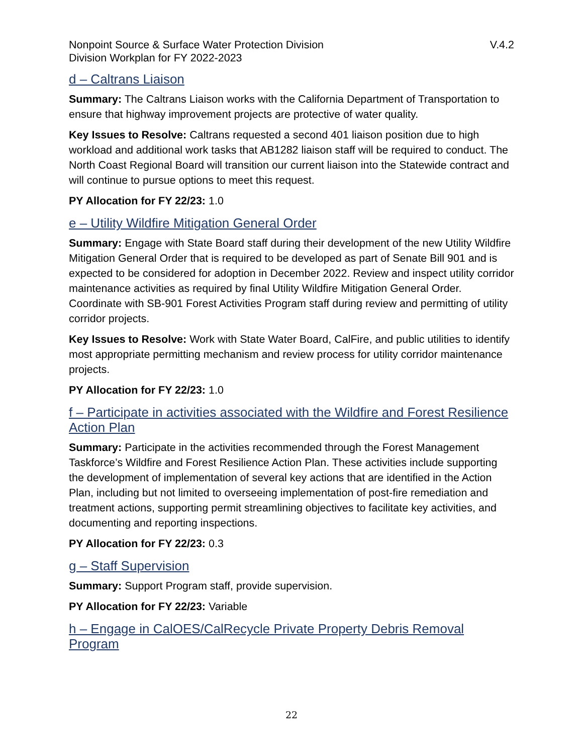Nonpoint Source & Surface Water Protection Division
Division Workplan for FY 2022-2023
V.4.2
d – Caltrans Liaison
Summary: The Caltrans Liaison works with the California Department of Transportation to ensure that highway improvement projects are protective of water quality.
Key Issues to Resolve: Caltrans requested a second 401 liaison position due to high workload and additional work tasks that AB1282 liaison staff will be required to conduct. The North Coast Regional Board will transition our current liaison into the Statewide contract and will continue to pursue options to meet this request.
PY Allocation for FY 22/23: 1.0
e – Utility Wildfire Mitigation General Order
Summary: Engage with State Board staff during their development of the new Utility Wildfire Mitigation General Order that is required to be developed as part of Senate Bill 901 and is expected to be considered for adoption in December 2022. Review and inspect utility corridor maintenance activities as required by final Utility Wildfire Mitigation General Order. Coordinate with SB-901 Forest Activities Program staff during review and permitting of utility corridor projects.
Key Issues to Resolve: Work with State Water Board, CalFire, and public utilities to identify most appropriate permitting mechanism and review process for utility corridor maintenance projects.
PY Allocation for FY 22/23: 1.0
f – Participate in activities associated with the Wildfire and Forest Resilience Action Plan
Summary: Participate in the activities recommended through the Forest Management Taskforce’s Wildfire and Forest Resilience Action Plan. These activities include supporting the development of implementation of several key actions that are identified in the Action Plan, including but not limited to overseeing implementation of post-fire remediation and treatment actions, supporting permit streamlining objectives to facilitate key activities, and documenting and reporting inspections.
PY Allocation for FY 22/23: 0.3
g – Staff Supervision
Summary: Support Program staff, provide supervision.
PY Allocation for FY 22/23: Variable
h – Engage in CalOES/CalRecycle Private Property Debris Removal Program
22